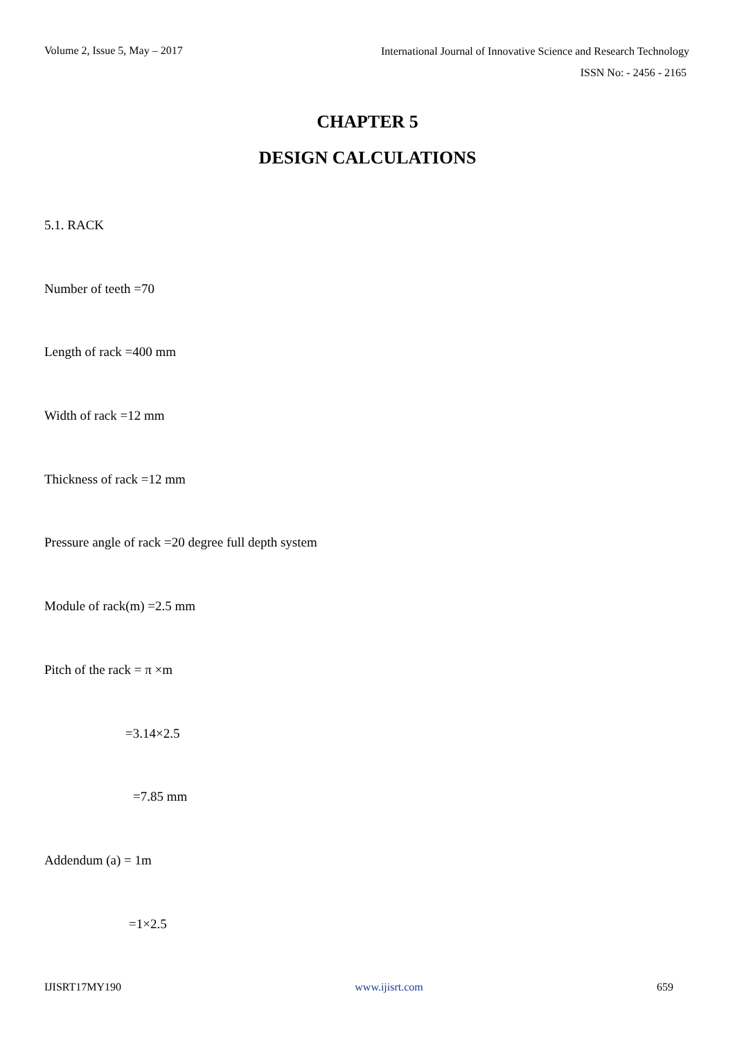Volume 2, Issue 5, May – 2017 International Journal of Innovative Science and Research Technology
ISSN No: - 2456 - 2165
CHAPTER 5
DESIGN CALCULATIONS
5.1. RACK
Number of teeth =70
Length of rack =400 mm
Width of rack =12 mm
Thickness of rack =12 mm
Pressure angle of rack =20 degree full depth system
Module of rack(m) =2.5 mm
Pitch of the rack = π ×m
=3.14×2.5
=7.85 mm
Addendum (a) = 1m
=1×2.5
IJISRT17MY190 www.ijisrt.com 659